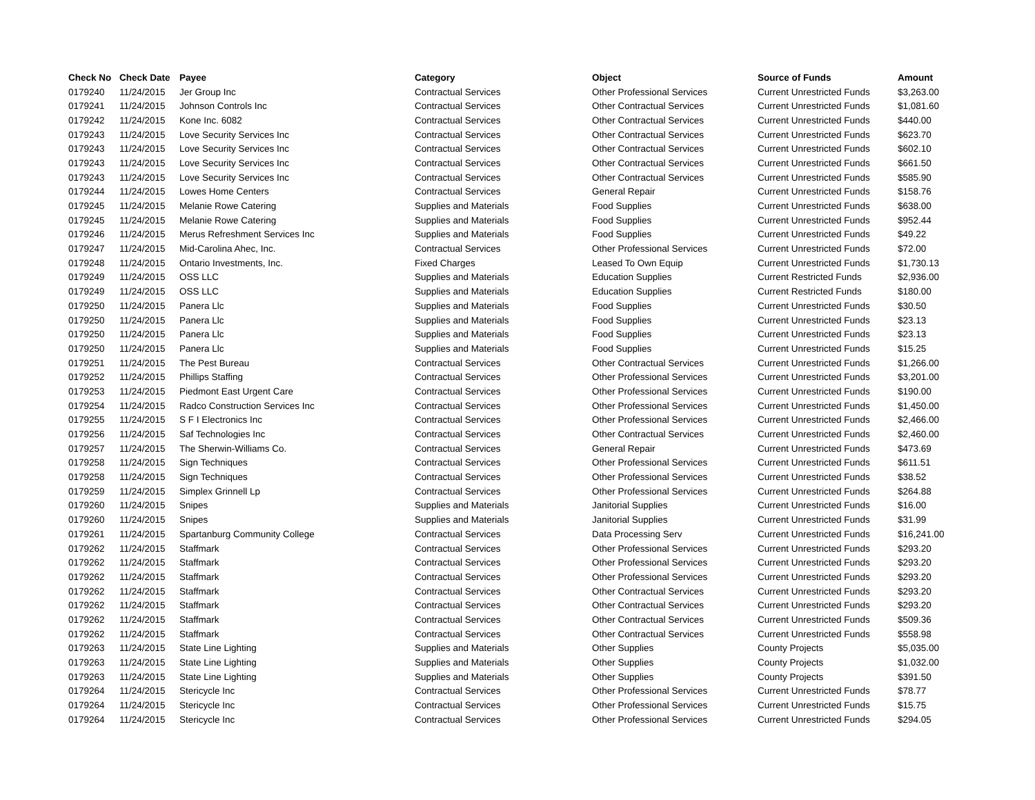| Check No | Check Date | Payee | Category | Object | Source of Funds | Amount |
| --- | --- | --- | --- | --- | --- | --- |
| 0179240 | 11/24/2015 | Jer Group Inc | Contractual Services | Other Professional Services | Current Unrestricted Funds | $3,263.00 |
| 0179241 | 11/24/2015 | Johnson Controls Inc | Contractual Services | Other Contractual Services | Current Unrestricted Funds | $1,081.60 |
| 0179242 | 11/24/2015 | Kone Inc. 6082 | Contractual Services | Other Contractual Services | Current Unrestricted Funds | $440.00 |
| 0179243 | 11/24/2015 | Love Security Services Inc | Contractual Services | Other Contractual Services | Current Unrestricted Funds | $623.70 |
| 0179243 | 11/24/2015 | Love Security Services Inc | Contractual Services | Other Contractual Services | Current Unrestricted Funds | $602.10 |
| 0179243 | 11/24/2015 | Love Security Services Inc | Contractual Services | Other Contractual Services | Current Unrestricted Funds | $661.50 |
| 0179243 | 11/24/2015 | Love Security Services Inc | Contractual Services | Other Contractual Services | Current Unrestricted Funds | $585.90 |
| 0179244 | 11/24/2015 | Lowes Home Centers | Contractual Services | General Repair | Current Unrestricted Funds | $158.76 |
| 0179245 | 11/24/2015 | Melanie Rowe Catering | Supplies and Materials | Food Supplies | Current Unrestricted Funds | $638.00 |
| 0179245 | 11/24/2015 | Melanie Rowe Catering | Supplies and Materials | Food Supplies | Current Unrestricted Funds | $952.44 |
| 0179246 | 11/24/2015 | Merus Refreshment Services Inc | Supplies and Materials | Food Supplies | Current Unrestricted Funds | $49.22 |
| 0179247 | 11/24/2015 | Mid-Carolina Ahec, Inc. | Contractual Services | Other Professional Services | Current Unrestricted Funds | $72.00 |
| 0179248 | 11/24/2015 | Ontario Investments, Inc. | Fixed Charges | Leased To Own Equip | Current Unrestricted Funds | $1,730.13 |
| 0179249 | 11/24/2015 | OSS LLC | Supplies and Materials | Education Supplies | Current Restricted Funds | $2,936.00 |
| 0179249 | 11/24/2015 | OSS LLC | Supplies and Materials | Education Supplies | Current Restricted Funds | $180.00 |
| 0179250 | 11/24/2015 | Panera Llc | Supplies and Materials | Food Supplies | Current Unrestricted Funds | $30.50 |
| 0179250 | 11/24/2015 | Panera Llc | Supplies and Materials | Food Supplies | Current Unrestricted Funds | $23.13 |
| 0179250 | 11/24/2015 | Panera Llc | Supplies and Materials | Food Supplies | Current Unrestricted Funds | $23.13 |
| 0179250 | 11/24/2015 | Panera Llc | Supplies and Materials | Food Supplies | Current Unrestricted Funds | $15.25 |
| 0179251 | 11/24/2015 | The Pest Bureau | Contractual Services | Other Contractual Services | Current Unrestricted Funds | $1,266.00 |
| 0179252 | 11/24/2015 | Phillips Staffing | Contractual Services | Other Professional Services | Current Unrestricted Funds | $3,201.00 |
| 0179253 | 11/24/2015 | Piedmont East Urgent Care | Contractual Services | Other Professional Services | Current Unrestricted Funds | $190.00 |
| 0179254 | 11/24/2015 | Radco Construction Services Inc | Contractual Services | Other Professional Services | Current Unrestricted Funds | $1,450.00 |
| 0179255 | 11/24/2015 | S F I Electronics Inc | Contractual Services | Other Professional Services | Current Unrestricted Funds | $2,466.00 |
| 0179256 | 11/24/2015 | Saf Technologies Inc | Contractual Services | Other Contractual Services | Current Unrestricted Funds | $2,460.00 |
| 0179257 | 11/24/2015 | The Sherwin-Williams Co. | Contractual Services | General Repair | Current Unrestricted Funds | $473.69 |
| 0179258 | 11/24/2015 | Sign Techniques | Contractual Services | Other Professional Services | Current Unrestricted Funds | $611.51 |
| 0179258 | 11/24/2015 | Sign Techniques | Contractual Services | Other Professional Services | Current Unrestricted Funds | $38.52 |
| 0179259 | 11/24/2015 | Simplex Grinnell Lp | Contractual Services | Other Professional Services | Current Unrestricted Funds | $264.88 |
| 0179260 | 11/24/2015 | Snipes | Supplies and Materials | Janitorial Supplies | Current Unrestricted Funds | $16.00 |
| 0179260 | 11/24/2015 | Snipes | Supplies and Materials | Janitorial Supplies | Current Unrestricted Funds | $31.99 |
| 0179261 | 11/24/2015 | Spartanburg Community College | Contractual Services | Data Processing Serv | Current Unrestricted Funds | $16,241.00 |
| 0179262 | 11/24/2015 | Staffmark | Contractual Services | Other Professional Services | Current Unrestricted Funds | $293.20 |
| 0179262 | 11/24/2015 | Staffmark | Contractual Services | Other Professional Services | Current Unrestricted Funds | $293.20 |
| 0179262 | 11/24/2015 | Staffmark | Contractual Services | Other Professional Services | Current Unrestricted Funds | $293.20 |
| 0179262 | 11/24/2015 | Staffmark | Contractual Services | Other Contractual Services | Current Unrestricted Funds | $293.20 |
| 0179262 | 11/24/2015 | Staffmark | Contractual Services | Other Contractual Services | Current Unrestricted Funds | $293.20 |
| 0179262 | 11/24/2015 | Staffmark | Contractual Services | Other Contractual Services | Current Unrestricted Funds | $509.36 |
| 0179262 | 11/24/2015 | Staffmark | Contractual Services | Other Contractual Services | Current Unrestricted Funds | $558.98 |
| 0179263 | 11/24/2015 | State Line Lighting | Supplies and Materials | Other Supplies | County Projects | $5,035.00 |
| 0179263 | 11/24/2015 | State Line Lighting | Supplies and Materials | Other Supplies | County Projects | $1,032.00 |
| 0179263 | 11/24/2015 | State Line Lighting | Supplies and Materials | Other Supplies | County Projects | $391.50 |
| 0179264 | 11/24/2015 | Stericycle Inc | Contractual Services | Other Professional Services | Current Unrestricted Funds | $78.77 |
| 0179264 | 11/24/2015 | Stericycle Inc | Contractual Services | Other Professional Services | Current Unrestricted Funds | $15.75 |
| 0179264 | 11/24/2015 | Stericycle Inc | Contractual Services | Other Professional Services | Current Unrestricted Funds | $294.05 |